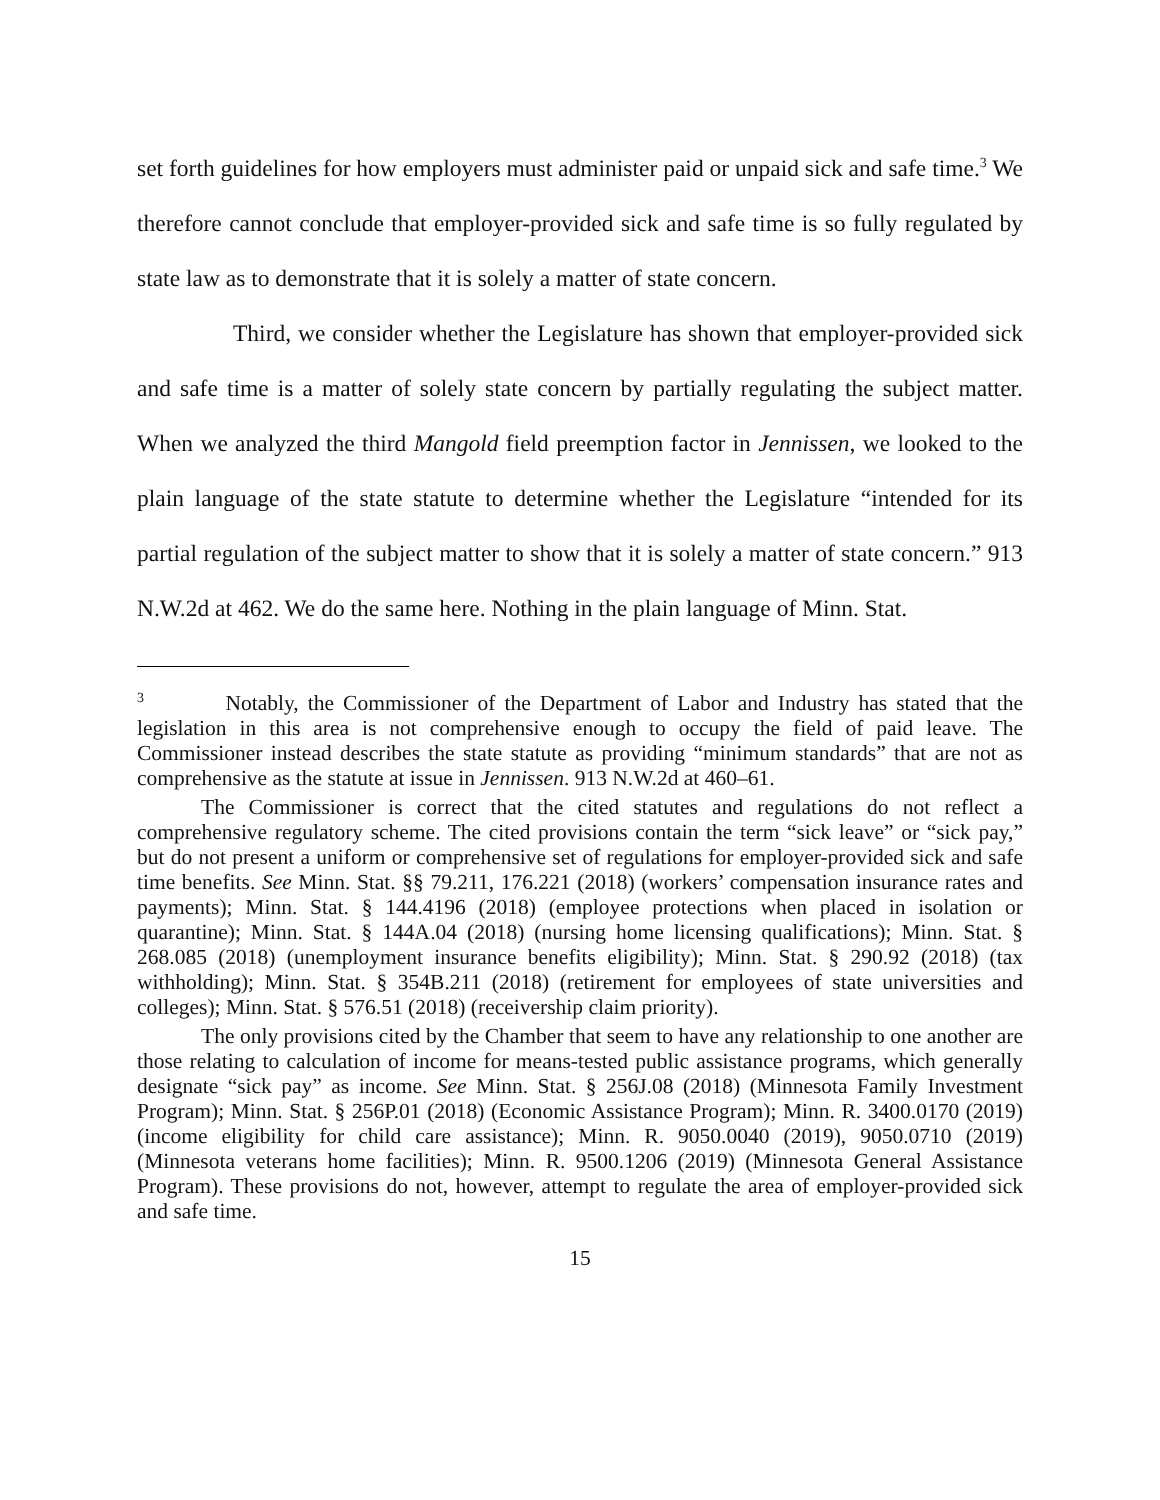set forth guidelines for how employers must administer paid or unpaid sick and safe time.<sup>3</sup> We therefore cannot conclude that employer-provided sick and safe time is so fully regulated by state law as to demonstrate that it is solely a matter of state concern.
Third, we consider whether the Legislature has shown that employer-provided sick and safe time is a matter of solely state concern by partially regulating the subject matter. When we analyzed the third Mangold field preemption factor in Jennissen, we looked to the plain language of the state statute to determine whether the Legislature “intended for its partial regulation of the subject matter to show that it is solely a matter of state concern.” 913 N.W.2d at 462. We do the same here. Nothing in the plain language of Minn. Stat.
<sup>3</sup> Notably, the Commissioner of the Department of Labor and Industry has stated that the legislation in this area is not comprehensive enough to occupy the field of paid leave. The Commissioner instead describes the state statute as providing “minimum standards” that are not as comprehensive as the statute at issue in Jennissen. 913 N.W.2d at 460–61.
The Commissioner is correct that the cited statutes and regulations do not reflect a comprehensive regulatory scheme. The cited provisions contain the term “sick leave” or “sick pay,” but do not present a uniform or comprehensive set of regulations for employer-provided sick and safe time benefits. See Minn. Stat. §§ 79.211, 176.221 (2018) (workers’ compensation insurance rates and payments); Minn. Stat. § 144.4196 (2018) (employee protections when placed in isolation or quarantine); Minn. Stat. § 144A.04 (2018) (nursing home licensing qualifications); Minn. Stat. § 268.085 (2018) (unemployment insurance benefits eligibility); Minn. Stat. § 290.92 (2018) (tax withholding); Minn. Stat. § 354B.211 (2018) (retirement for employees of state universities and colleges); Minn. Stat. § 576.51 (2018) (receivership claim priority).
The only provisions cited by the Chamber that seem to have any relationship to one another are those relating to calculation of income for means-tested public assistance programs, which generally designate “sick pay” as income. See Minn. Stat. § 256J.08 (2018) (Minnesota Family Investment Program); Minn. Stat. § 256P.01 (2018) (Economic Assistance Program); Minn. R. 3400.0170 (2019) (income eligibility for child care assistance); Minn. R. 9050.0040 (2019), 9050.0710 (2019) (Minnesota veterans home facilities); Minn. R. 9500.1206 (2019) (Minnesota General Assistance Program). These provisions do not, however, attempt to regulate the area of employer-provided sick and safe time.
15